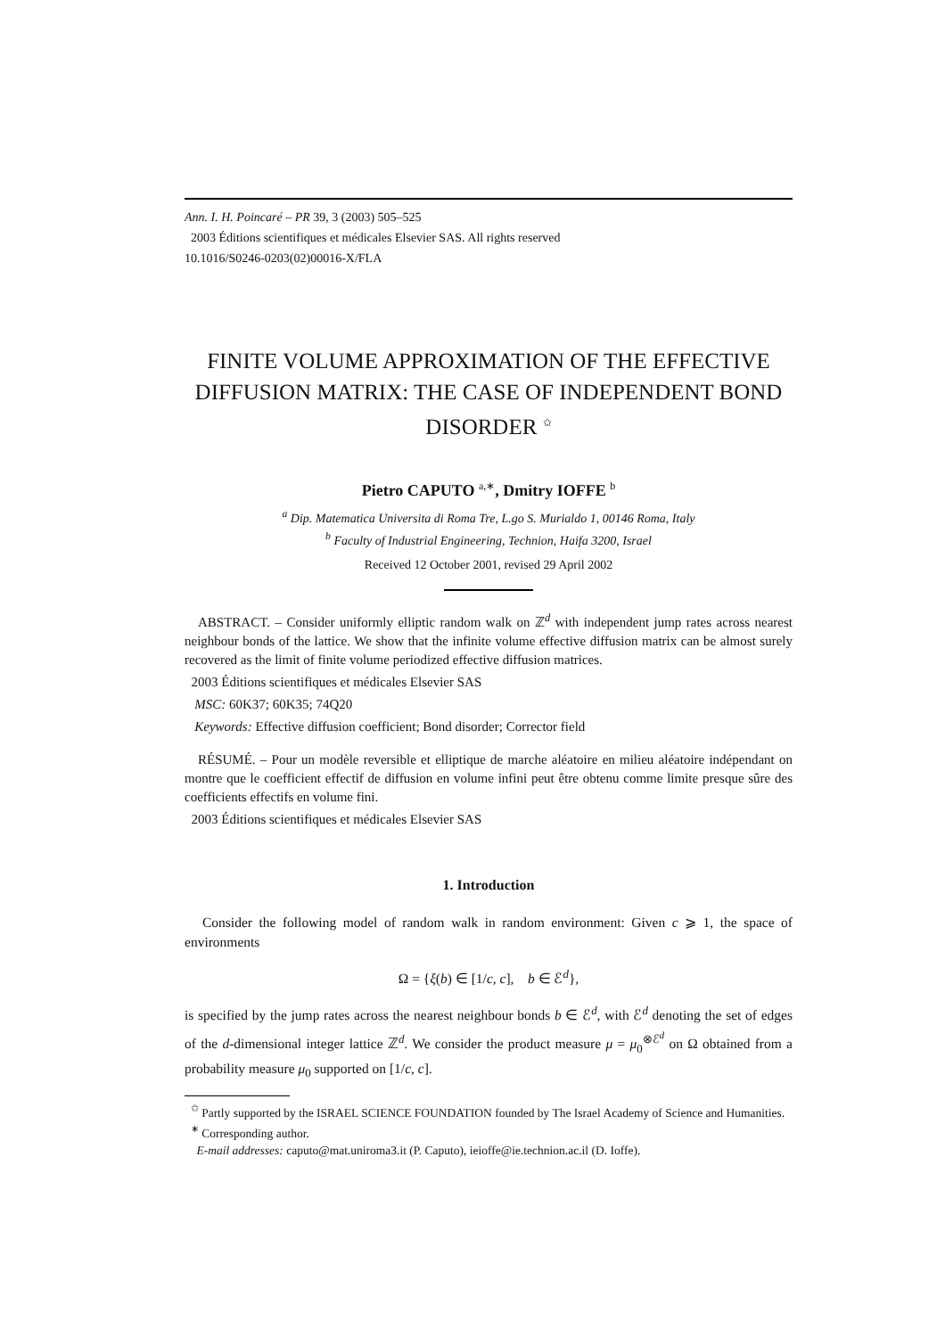Ann. I. H. Poincaré – PR 39, 3 (2003) 505–525
2003 Éditions scientifiques et médicales Elsevier SAS. All rights reserved
10.1016/S0246-0203(02)00016-X/FLA
FINITE VOLUME APPROXIMATION OF THE EFFECTIVE DIFFUSION MATRIX: THE CASE OF INDEPENDENT BOND DISORDER <sup>✩</sup>
Pietro CAPUTO <sup>a,∗</sup>, Dmitry IOFFE <sup>b</sup>
<sup>a</sup> Dip. Matematica Universita di Roma Tre, L.go S. Murialdo 1, 00146 Roma, Italy
<sup>b</sup> Faculty of Industrial Engineering, Technion, Haifa 3200, Israel
Received 12 October 2001, revised 29 April 2002
ABSTRACT. – Consider uniformly elliptic random walk on ℤ<sup>d</sup> with independent jump rates across nearest neighbour bonds of the lattice. We show that the infinite volume effective diffusion matrix can be almost surely recovered as the limit of finite volume periodized effective diffusion matrices.
2003 Éditions scientifiques et médicales Elsevier SAS
MSC: 60K37; 60K35; 74Q20
Keywords: Effective diffusion coefficient; Bond disorder; Corrector field
RÉSUMÉ. – Pour un modèle reversible et elliptique de marche aléatoire en milieu aléatoire indépendant on montre que le coefficient effectif de diffusion en volume infini peut être obtenu comme limite presque sûre des coefficients effectifs en volume fini.
2003 Éditions scientifiques et médicales Elsevier SAS
1. Introduction
Consider the following model of random walk in random environment: Given c ⩾ 1, the space of environments
Ω = {ξ(b) ∈ [1/c, c], b ∈ ℰ<sup>d</sup>},
is specified by the jump rates across the nearest neighbour bonds b ∈ ℰ<sup>d</sup>, with ℰ<sup>d</sup> denoting the set of edges of the d-dimensional integer lattice ℤ<sup>d</sup>. We consider the product measure μ = μ<sub>0</sub><sup>⊗ℰ<sup>d</sup></sup> on Ω obtained from a probability measure μ<sub>0</sub> supported on [1/c, c].
<sup>✩</sup> Partly supported by the ISRAEL SCIENCE FOUNDATION founded by The Israel Academy of Science and Humanities.
<sup>∗</sup> Corresponding author.
E-mail addresses: caputo@mat.uniroma3.it (P. Caputo), ieioffe@ie.technion.ac.il (D. Ioffe).